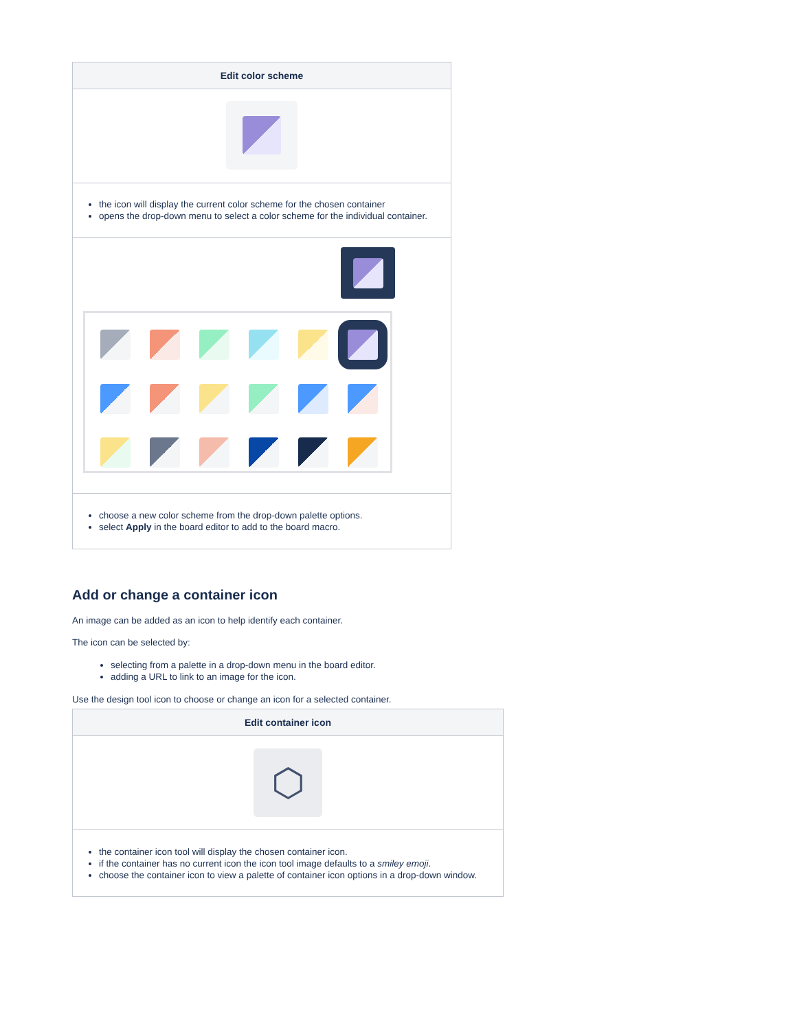| Edit color scheme |
| --- |
| the icon will display the current color scheme for the chosen container opens the drop-down menu to select a color scheme for the individual container. |
| choose a new color scheme from the drop-down palette options. select Apply in the board editor to add to the board macro. |
Add or change a container icon
An image can be added as an icon to help identify each container.
The icon can be selected by:
selecting from a palette in a drop-down menu in the board editor.
adding a URL to link to an image for the icon.
Use the design tool icon to choose or change an icon for a selected container.
| Edit container icon |
| --- |
| ⬡ |
| the container icon tool will display the chosen container icon. if the container has no current icon the icon tool image defaults to a smiley emoji . choose the container icon to view a palette of container icon options in a drop-down window. |